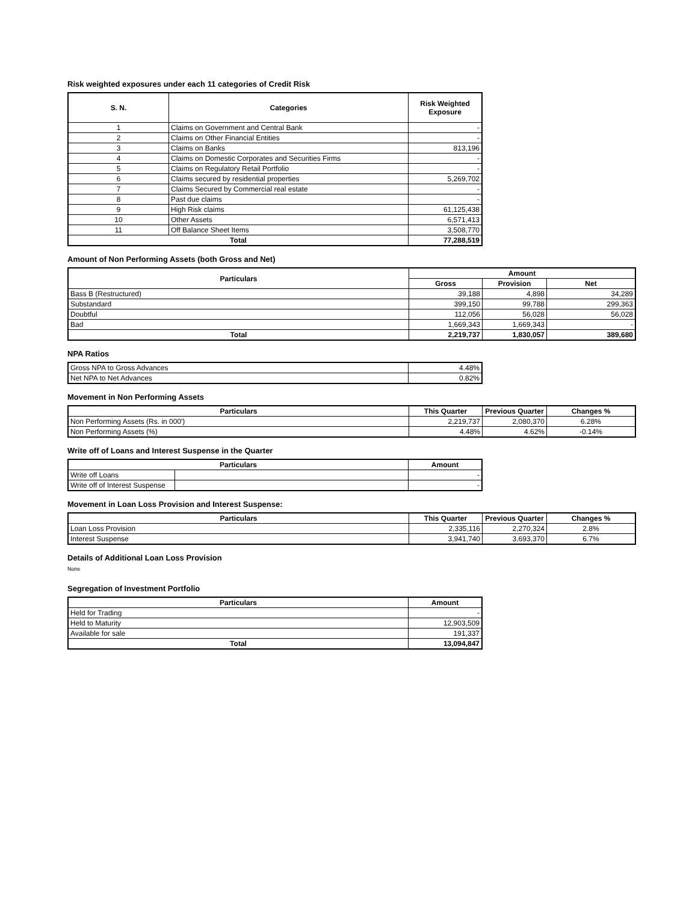Risk weighted exposures under each 11 categories of Credit Risk
| S. N. | Categories | Risk Weighted Exposure |
| --- | --- | --- |
| 1 | Claims on Government and Central Bank | - |
| 2 | Claims on Other Financial Entities | - |
| 3 | Claims on Banks | 813,196 |
| 4 | Claims on Domestic Corporates and Securities Firms | - |
| 5 | Claims on Regulatory Retail Portfolio | - |
| 6 | Claims secured by residential properties | 5,269,702 |
| 7 | Claims Secured by Commercial real estate | - |
| 8 | Past due claims | - |
| 9 | High Risk claims | 61,125,438 |
| 10 | Other Assets | 6,571,413 |
| 11 | Off Balance Sheet Items | 3,508,770 |
| Total | | 77,288,519 |
Amount of Non Performing Assets (both Gross and Net)
| Particulars | Amount | | |
| --- | --- | --- | --- |
| | Gross | Provision | Net |
| Bass B (Restructured) | 39,188 | 4,898 | 34,289 |
| Substandard | 399,150 | 99,788 | 299,363 |
| Doubtful | 112,056 | 56,028 | 56,028 |
| Bad | 1,669,343 | 1,669,343 | - |
| Total | 2,219,737 | 1,830,057 | 389,680 |
NPA Ratios
| Gross NPA to Gross Advances | 4.48% |
| Net NPA to Net Advances | 0.82% |
Movement in Non Performing Assets
| Particulars | This Quarter | Previous Quarter | Changes % |
| --- | --- | --- | --- |
| Non Performing Assets (Rs. in 000') | 2,219,737 | 2,080,370 | 6.28% |
| Non Performing Assets (%) | 4.48% | 4.62% | -0.14% |
Write off of Loans and Interest Suspense in the Quarter
| Particulars | | Amount |
| --- | --- | --- |
| Write off Loans | | - |
| Write off of Interest Suspense | | - |
Movement in Loan Loss Provision and Interest Suspense:
| Particulars | This Quarter | Previous Quarter | Changes % |
| --- | --- | --- | --- |
| Loan Loss Provision | 2,335,116 | 2,270,324 | 2.8% |
| Interest Suspense | 3,941,740 | 3,693,370 | 6.7% |
Details of Additional Loan Loss Provision
None
Segregation of Investment Portfolio
| Particulars | Amount |
| --- | --- |
| Held for Trading | - |
| Held to Maturity | 12,903,509 |
| Available for sale | 191,337 |
| Total | 13,094,847 |